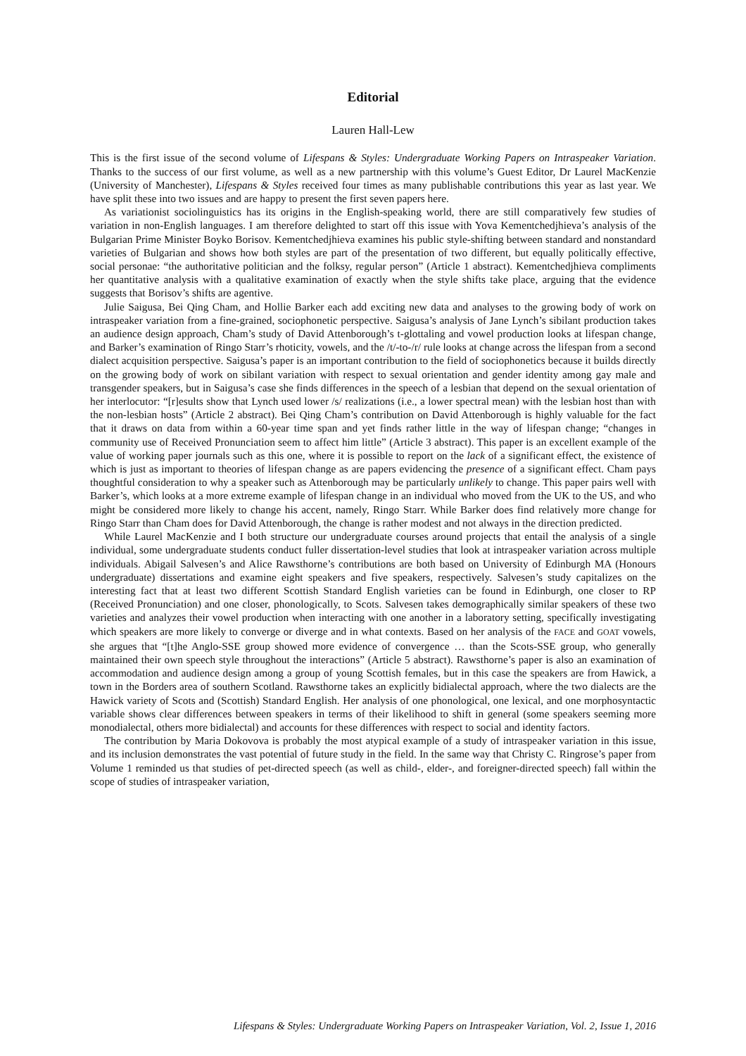Editorial
Lauren Hall-Lew
This is the first issue of the second volume of Lifespans & Styles: Undergraduate Working Papers on Intraspeaker Variation. Thanks to the success of our first volume, as well as a new partnership with this volume’s Guest Editor, Dr Laurel MacKenzie (University of Manchester), Lifespans & Styles received four times as many publishable contributions this year as last year. We have split these into two issues and are happy to present the first seven papers here.
As variationist sociolinguistics has its origins in the English-speaking world, there are still comparatively few studies of variation in non-English languages. I am therefore delighted to start off this issue with Yova Kementchedjhieva’s analysis of the Bulgarian Prime Minister Boyko Borisov. Kementchedjhieva examines his public style-shifting between standard and nonstandard varieties of Bulgarian and shows how both styles are part of the presentation of two different, but equally politically effective, social personae: “the authoritative politician and the folksy, regular person” (Article 1 abstract). Kementchedjhieva compliments her quantitative analysis with a qualitative examination of exactly when the style shifts take place, arguing that the evidence suggests that Borisov’s shifts are agentive.
Julie Saigusa, Bei Qing Cham, and Hollie Barker each add exciting new data and analyses to the growing body of work on intraspeaker variation from a fine-grained, sociophonetic perspective. Saigusa’s analysis of Jane Lynch’s sibilant production takes an audience design approach, Cham’s study of David Attenborough’s t-glottaling and vowel production looks at lifespan change, and Barker’s examination of Ringo Starr’s rhoticity, vowels, and the /t/-to-/r/ rule looks at change across the lifespan from a second dialect acquisition perspective. Saigusa’s paper is an important contribution to the field of sociophonetics because it builds directly on the growing body of work on sibilant variation with respect to sexual orientation and gender identity among gay male and transgender speakers, but in Saigusa’s case she finds differences in the speech of a lesbian that depend on the sexual orientation of her interlocutor: “[r]esults show that Lynch used lower /s/ realizations (i.e., a lower spectral mean) with the lesbian host than with the non-lesbian hosts” (Article 2 abstract). Bei Qing Cham’s contribution on David Attenborough is highly valuable for the fact that it draws on data from within a 60-year time span and yet finds rather little in the way of lifespan change; “changes in community use of Received Pronunciation seem to affect him little” (Article 3 abstract). This paper is an excellent example of the value of working paper journals such as this one, where it is possible to report on the lack of a significant effect, the existence of which is just as important to theories of lifespan change as are papers evidencing the presence of a significant effect. Cham pays thoughtful consideration to why a speaker such as Attenborough may be particularly unlikely to change. This paper pairs well with Barker’s, which looks at a more extreme example of lifespan change in an individual who moved from the UK to the US, and who might be considered more likely to change his accent, namely, Ringo Starr. While Barker does find relatively more change for Ringo Starr than Cham does for David Attenborough, the change is rather modest and not always in the direction predicted.
While Laurel MacKenzie and I both structure our undergraduate courses around projects that entail the analysis of a single individual, some undergraduate students conduct fuller dissertation-level studies that look at intraspeaker variation across multiple individuals. Abigail Salvesen’s and Alice Rawsthorne’s contributions are both based on University of Edinburgh MA (Honours undergraduate) dissertations and examine eight speakers and five speakers, respectively. Salvesen’s study capitalizes on the interesting fact that at least two different Scottish Standard English varieties can be found in Edinburgh, one closer to RP (Received Pronunciation) and one closer, phonologically, to Scots. Salvesen takes demographically similar speakers of these two varieties and analyzes their vowel production when interacting with one another in a laboratory setting, specifically investigating which speakers are more likely to converge or diverge and in what contexts. Based on her analysis of the FACE and GOAT vowels, she argues that “[t]he Anglo-SSE group showed more evidence of convergence … than the Scots-SSE group, who generally maintained their own speech style throughout the interactions” (Article 5 abstract). Rawsthorne’s paper is also an examination of accommodation and audience design among a group of young Scottish females, but in this case the speakers are from Hawick, a town in the Borders area of southern Scotland. Rawsthorne takes an explicitly bidialectal approach, where the two dialects are the Hawick variety of Scots and (Scottish) Standard English. Her analysis of one phonological, one lexical, and one morphosyntactic variable shows clear differences between speakers in terms of their likelihood to shift in general (some speakers seeming more monodialectal, others more bidialectal) and accounts for these differences with respect to social and identity factors.
The contribution by Maria Dokovova is probably the most atypical example of a study of intraspeaker variation in this issue, and its inclusion demonstrates the vast potential of future study in the field. In the same way that Christy C. Ringrose’s paper from Volume 1 reminded us that studies of pet-directed speech (as well as child-, elder-, and foreigner-directed speech) fall within the scope of studies of intraspeaker variation,
Lifespans & Styles: Undergraduate Working Papers on Intraspeaker Variation, Vol. 2, Issue 1, 2016